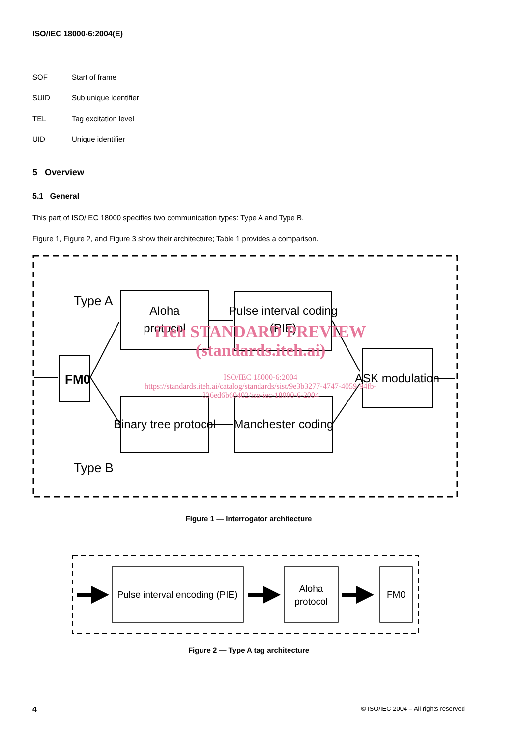ISO/IEC 18000-6:2004(E)
SOF Start of frame
SUID Sub unique identifier
TEL Tag excitation level
UID Unique identifier
5 Overview
5.1 General
This part of ISO/IEC 18000 specifies two communication types: Type A and Type B.
Figure 1, Figure 2, and Figure 3 show their architecture; Table 1 provides a comparison.
Type A
Type B
FM0
Aloha
protocol
Pulse interval coding
(PIE)
Binary tree protocol
Manchester coding
ASK modulation
iTeh STANDARD PREVIEW
(standards.iteh.ai)
ISO/IEC 18000-6:2004
https://standards.iteh.ai/catalog/standards/sist/9e3b3277-4747-4059-94fb-
836ed6b60402/iso-iec-18000-6-2004
Figure 1 — Interrogator architecture
Pulse interval encoding (PIE)
Aloha
protocol
FM0
Figure 2 — Type A tag architecture
4 © ISO/IEC 2004 – All rights reserved